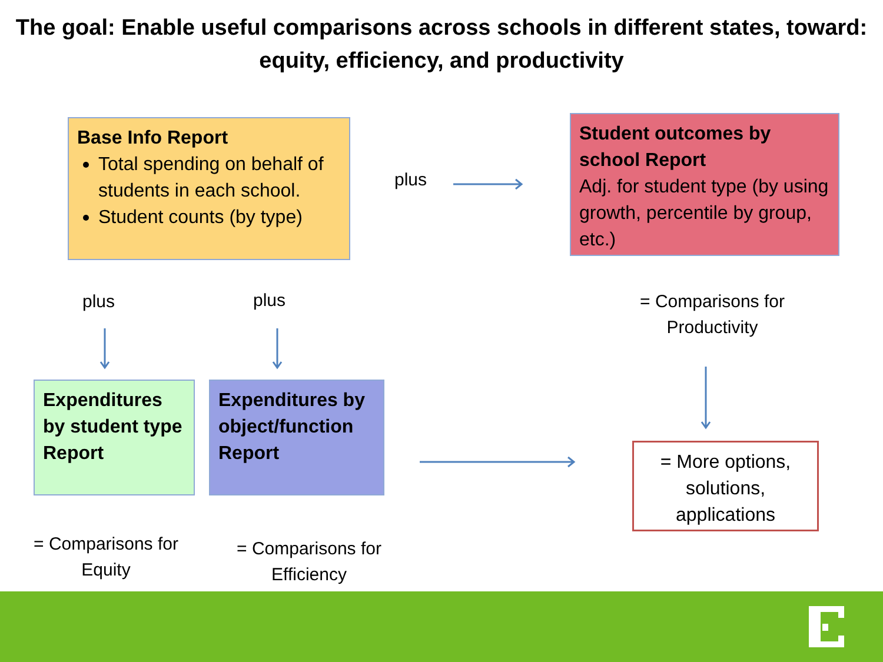The goal: Enable useful comparisons across schools in different states, toward: equity, efficiency, and productivity
Base Info Report
Total spending on behalf of students in each school.
Student counts (by type)
plus
Student outcomes by school Report
Adj. for student type (by using growth, percentile by group, etc.)
plus plus
= Comparisons for Productivity
Expenditures by student type Report
Expenditures by object/function Report
= More options, solutions, applications
= Comparisons for Equity
= Comparisons for Efficiency